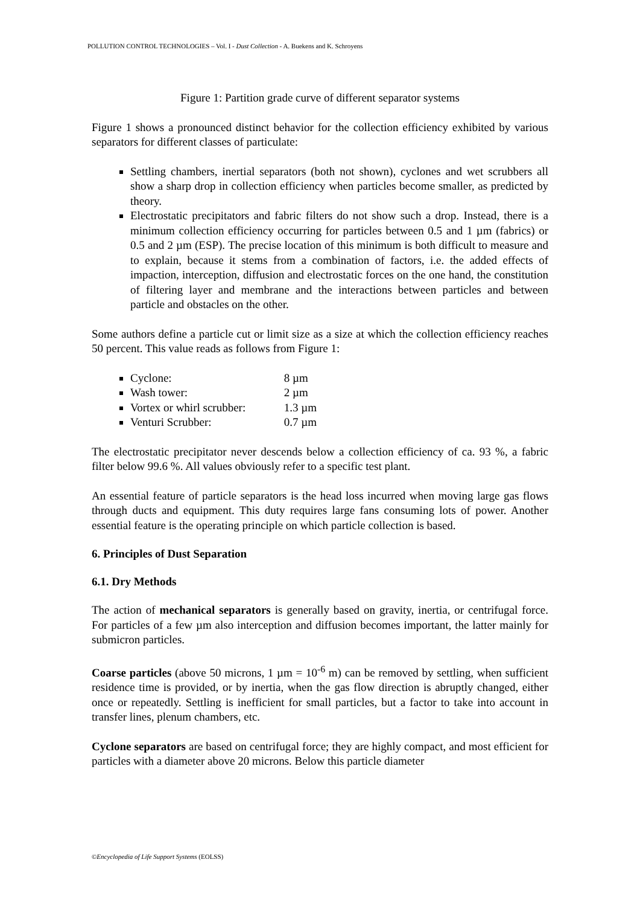POLLUTION CONTROL TECHNOLOGIES – Vol. I - Dust Collection - A. Buekens and K. Schroyens
Figure 1: Partition grade curve of different separator systems
Figure 1 shows a pronounced distinct behavior for the collection efficiency exhibited by various separators for different classes of particulate:
Settling chambers, inertial separators (both not shown), cyclones and wet scrubbers all show a sharp drop in collection efficiency when particles become smaller, as predicted by theory.
Electrostatic precipitators and fabric filters do not show such a drop. Instead, there is a minimum collection efficiency occurring for particles between 0.5 and 1 µm (fabrics) or 0.5 and 2 µm (ESP). The precise location of this minimum is both difficult to measure and to explain, because it stems from a combination of factors, i.e. the added effects of impaction, interception, diffusion and electrostatic forces on the one hand, the constitution of filtering layer and membrane and the interactions between particles and between particle and obstacles on the other.
Some authors define a particle cut or limit size as a size at which the collection efficiency reaches 50 percent. This value reads as follows from Figure 1:
Cyclone: 8 µm
Wash tower: 2 µm
Vortex or whirl scrubber: 1.3 µm
Venturi Scrubber: 0.7 µm
The electrostatic precipitator never descends below a collection efficiency of ca. 93 %, a fabric filter below 99.6 %. All values obviously refer to a specific test plant.
An essential feature of particle separators is the head loss incurred when moving large gas flows through ducts and equipment. This duty requires large fans consuming lots of power. Another essential feature is the operating principle on which particle collection is based.
6. Principles of Dust Separation
6.1. Dry Methods
The action of mechanical separators is generally based on gravity, inertia, or centrifugal force. For particles of a few µm also interception and diffusion becomes important, the latter mainly for submicron particles.
Coarse particles (above 50 microns, 1 µm = 10<sup>-6</sup> m) can be removed by settling, when sufficient residence time is provided, or by inertia, when the gas flow direction is abruptly changed, either once or repeatedly. Settling is inefficient for small particles, but a factor to take into account in transfer lines, plenum chambers, etc.
Cyclone separators are based on centrifugal force; they are highly compact, and most efficient for particles with a diameter above 20 microns. Below this particle diameter
©Encyclopedia of Life Support Systems (EOLSS)